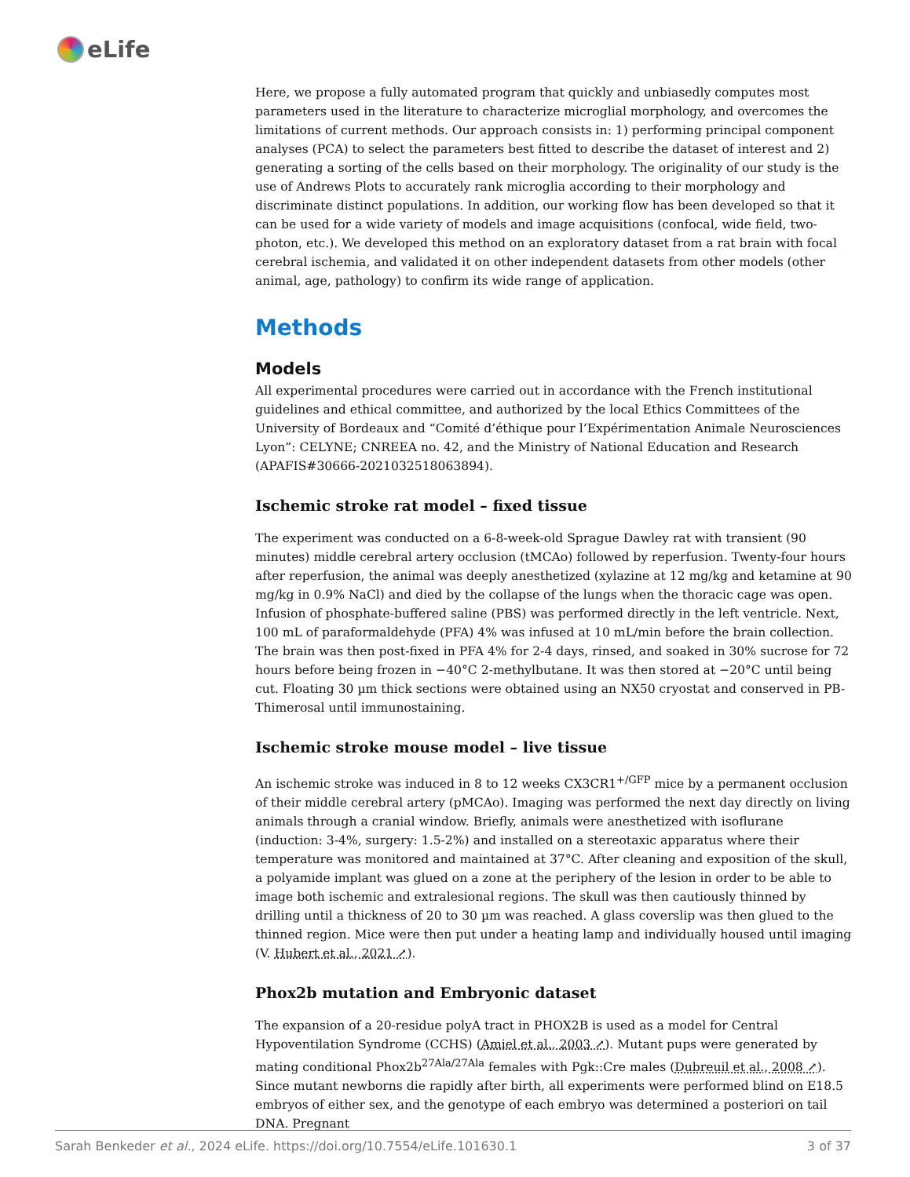eLife
Here, we propose a fully automated program that quickly and unbiasedly computes most parameters used in the literature to characterize microglial morphology, and overcomes the limitations of current methods. Our approach consists in: 1) performing principal component analyses (PCA) to select the parameters best fitted to describe the dataset of interest and 2) generating a sorting of the cells based on their morphology. The originality of our study is the use of Andrews Plots to accurately rank microglia according to their morphology and discriminate distinct populations. In addition, our working flow has been developed so that it can be used for a wide variety of models and image acquisitions (confocal, wide field, two-photon, etc.). We developed this method on an exploratory dataset from a rat brain with focal cerebral ischemia, and validated it on other independent datasets from other models (other animal, age, pathology) to confirm its wide range of application.
Methods
Models
All experimental procedures were carried out in accordance with the French institutional guidelines and ethical committee, and authorized by the local Ethics Committees of the University of Bordeaux and “Comité d’éthique pour l’Expérimentation Animale Neurosciences Lyon”: CELYNE; CNREEA no. 42, and the Ministry of National Education and Research (APAFIS#30666-2021032518063894).
Ischemic stroke rat model – fixed tissue
The experiment was conducted on a 6-8-week-old Sprague Dawley rat with transient (90 minutes) middle cerebral artery occlusion (tMCAo) followed by reperfusion. Twenty-four hours after reperfusion, the animal was deeply anesthetized (xylazine at 12 mg/kg and ketamine at 90 mg/kg in 0.9% NaCl) and died by the collapse of the lungs when the thoracic cage was open. Infusion of phosphate-buffered saline (PBS) was performed directly in the left ventricle. Next, 100 mL of paraformaldehyde (PFA) 4% was infused at 10 mL/min before the brain collection. The brain was then post-fixed in PFA 4% for 2-4 days, rinsed, and soaked in 30% sucrose for 72 hours before being frozen in −40°C 2-methylbutane. It was then stored at −20°C until being cut. Floating 30 µm thick sections were obtained using an NX50 cryostat and conserved in PB-Thimerosal until immunostaining.
Ischemic stroke mouse model – live tissue
An ischemic stroke was induced in 8 to 12 weeks CX3CR1<sup>+/GFP</sup> mice by a permanent occlusion of their middle cerebral artery (pMCAo). Imaging was performed the next day directly on living animals through a cranial window. Briefly, animals were anesthetized with isoflurane (induction: 3-4%, surgery: 1.5-2%) and installed on a stereotaxic apparatus where their temperature was monitored and maintained at 37°C. After cleaning and exposition of the skull, a polyamide implant was glued on a zone at the periphery of the lesion in order to be able to image both ischemic and extralesional regions. The skull was then cautiously thinned by drilling until a thickness of 20 to 30 µm was reached. A glass coverslip was then glued to the thinned region. Mice were then put under a heating lamp and individually housed until imaging (V. Hubert et al., 2021 ↗).
Phox2b mutation and Embryonic dataset
The expansion of a 20-residue polyA tract in PHOX2B is used as a model for Central Hypoventilation Syndrome (CCHS) (Amiel et al., 2003 ↗). Mutant pups were generated by mating conditional Phox2b<sup>27Ala/27Ala</sup> females with Pgk::Cre males (Dubreuil et al., 2008 ↗). Since mutant newborns die rapidly after birth, all experiments were performed blind on E18.5 embryos of either sex, and the genotype of each embryo was determined a posteriori on tail DNA. Pregnant
Sarah Benkeder et al., 2024 eLife. https://doi.org/10.7554/eLife.101630.1 3 of 37